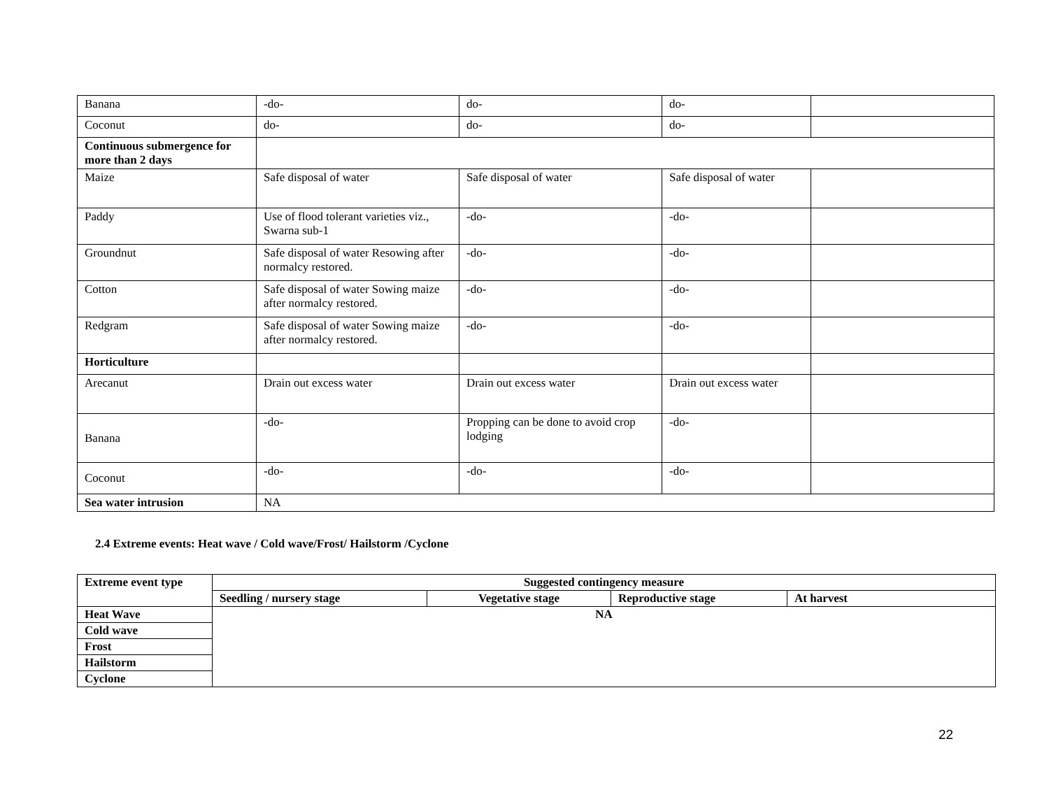| Banana | -do- | do- | do- | |
| Coconut | do- | do- | do- | |
| Continuous submergence for more than 2 days | | | | |
| Maize | Safe disposal of water | Safe disposal of water | Safe disposal of water | |
| Paddy | Use of flood tolerant varieties viz., Swarna sub-1 | -do- | -do- | |
| Groundnut | Safe disposal of water Resowing after normalcy restored. | -do- | -do- | |
| Cotton | Safe disposal of water Sowing maize after normalcy restored. | -do- | -do- | |
| Redgram | Safe disposal of water Sowing maize after normalcy restored. | -do- | -do- | |
| Horticulture | | | | |
| Arecanut | Drain out excess water | Drain out excess water | Drain out excess water | |
| Banana | -do- | Propping can be done to avoid crop lodging | -do- | |
| Coconut | -do- | -do- | -do- | |
| Sea water intrusion | NA | | | |
2.4 Extreme events: Heat wave / Cold wave/Frost/ Hailstorm /Cyclone
| Extreme event type | Suggested contingency measure | | | |
| --- | --- | --- | --- | --- |
| | Seedling / nursery stage | Vegetative stage | Reproductive stage | At harvest |
| Heat Wave | NA | | | |
| Cold wave | | | | |
| Frost | | | | |
| Hailstorm | | | | |
| Cyclone | | | | |
22